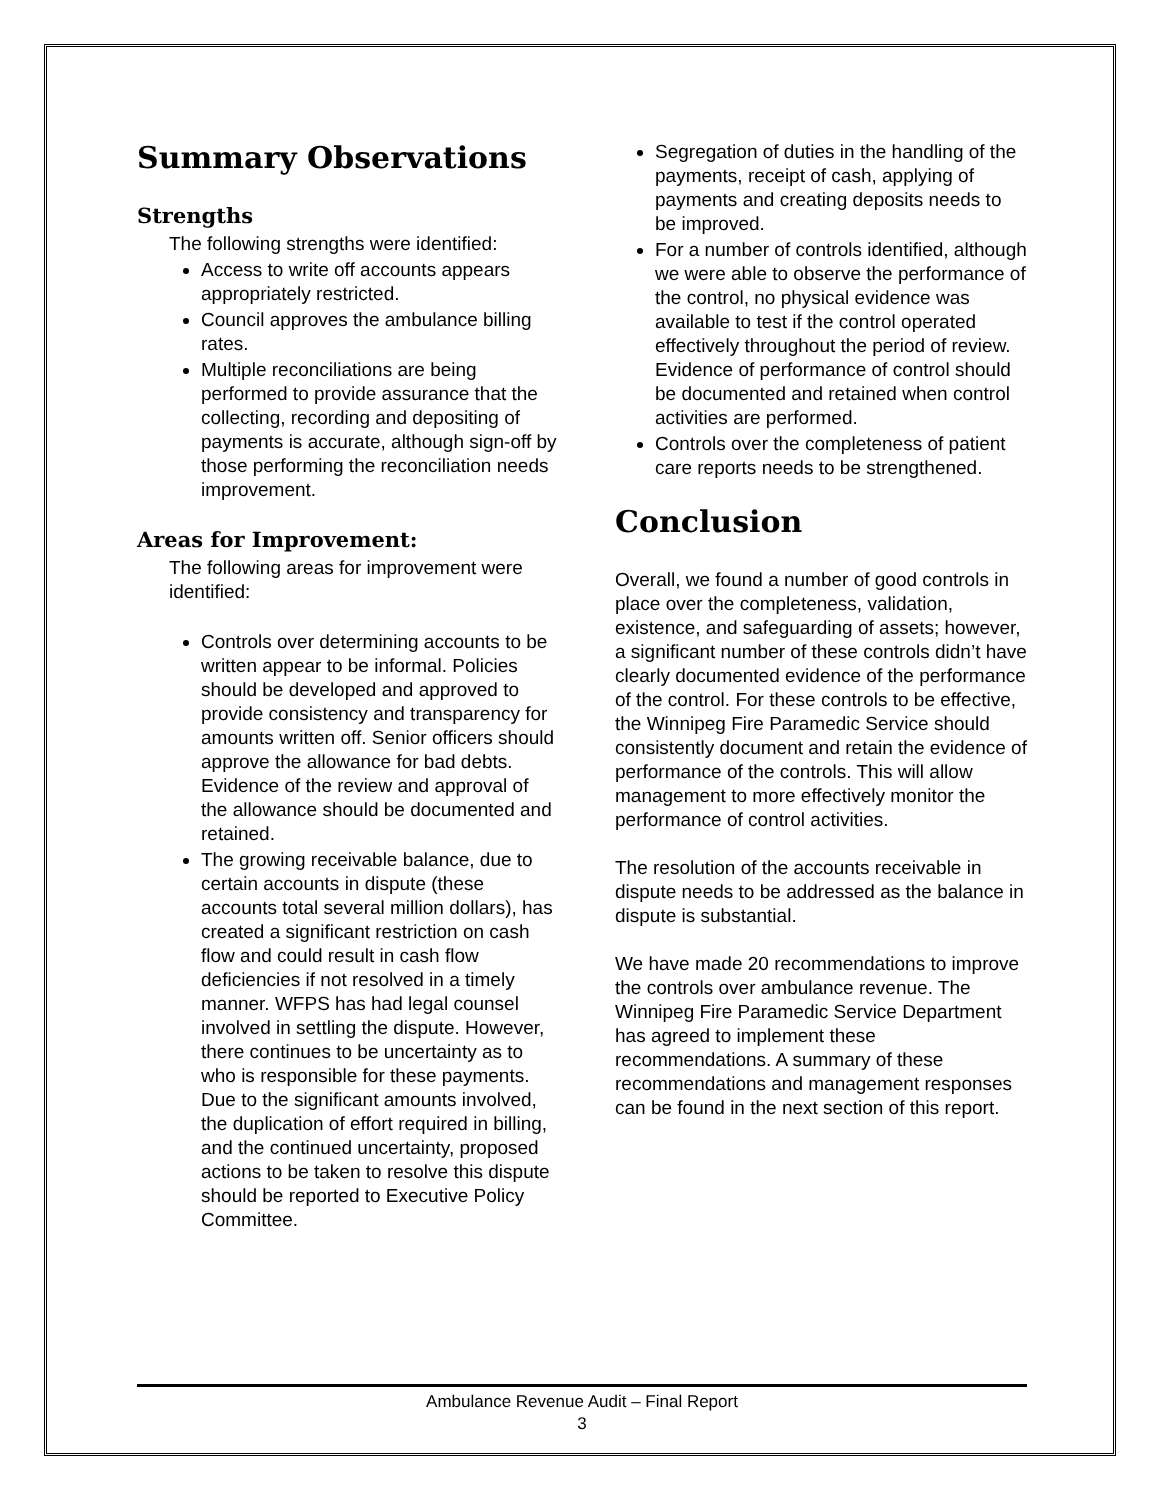Summary Observations
Strengths
The following strengths were identified:
Access to write off accounts appears appropriately restricted.
Council approves the ambulance billing rates.
Multiple reconciliations are being performed to provide assurance that the collecting, recording and depositing of payments is accurate, although sign-off by those performing the reconciliation needs improvement.
Areas for Improvement:
The following areas for improvement were identified:
Controls over determining accounts to be written appear to be informal. Policies should be developed and approved to provide consistency and transparency for amounts written off. Senior officers should approve the allowance for bad debts. Evidence of the review and approval of the allowance should be documented and retained.
The growing receivable balance, due to certain accounts in dispute (these accounts total several million dollars), has created a significant restriction on cash flow and could result in cash flow deficiencies if not resolved in a timely manner. WFPS has had legal counsel involved in settling the dispute. However, there continues to be uncertainty as to who is responsible for these payments. Due to the significant amounts involved, the duplication of effort required in billing, and the continued uncertainty, proposed actions to be taken to resolve this dispute should be reported to Executive Policy Committee.
Segregation of duties in the handling of the payments, receipt of cash, applying of payments and creating deposits needs to be improved.
For a number of controls identified, although we were able to observe the performance of the control, no physical evidence was available to test if the control operated effectively throughout the period of review. Evidence of performance of control should be documented and retained when control activities are performed.
Controls over the completeness of patient care reports needs to be strengthened.
Conclusion
Overall, we found a number of good controls in place over the completeness, validation, existence, and safeguarding of assets; however, a significant number of these controls didn’t have clearly documented evidence of the performance of the control. For these controls to be effective, the Winnipeg Fire Paramedic Service should consistently document and retain the evidence of performance of the controls. This will allow management to more effectively monitor the performance of control activities.
The resolution of the accounts receivable in dispute needs to be addressed as the balance in dispute is substantial.
We have made 20 recommendations to improve the controls over ambulance revenue. The Winnipeg Fire Paramedic Service Department has agreed to implement these recommendations. A summary of these recommendations and management responses can be found in the next section of this report.
Ambulance Revenue Audit – Final Report
3